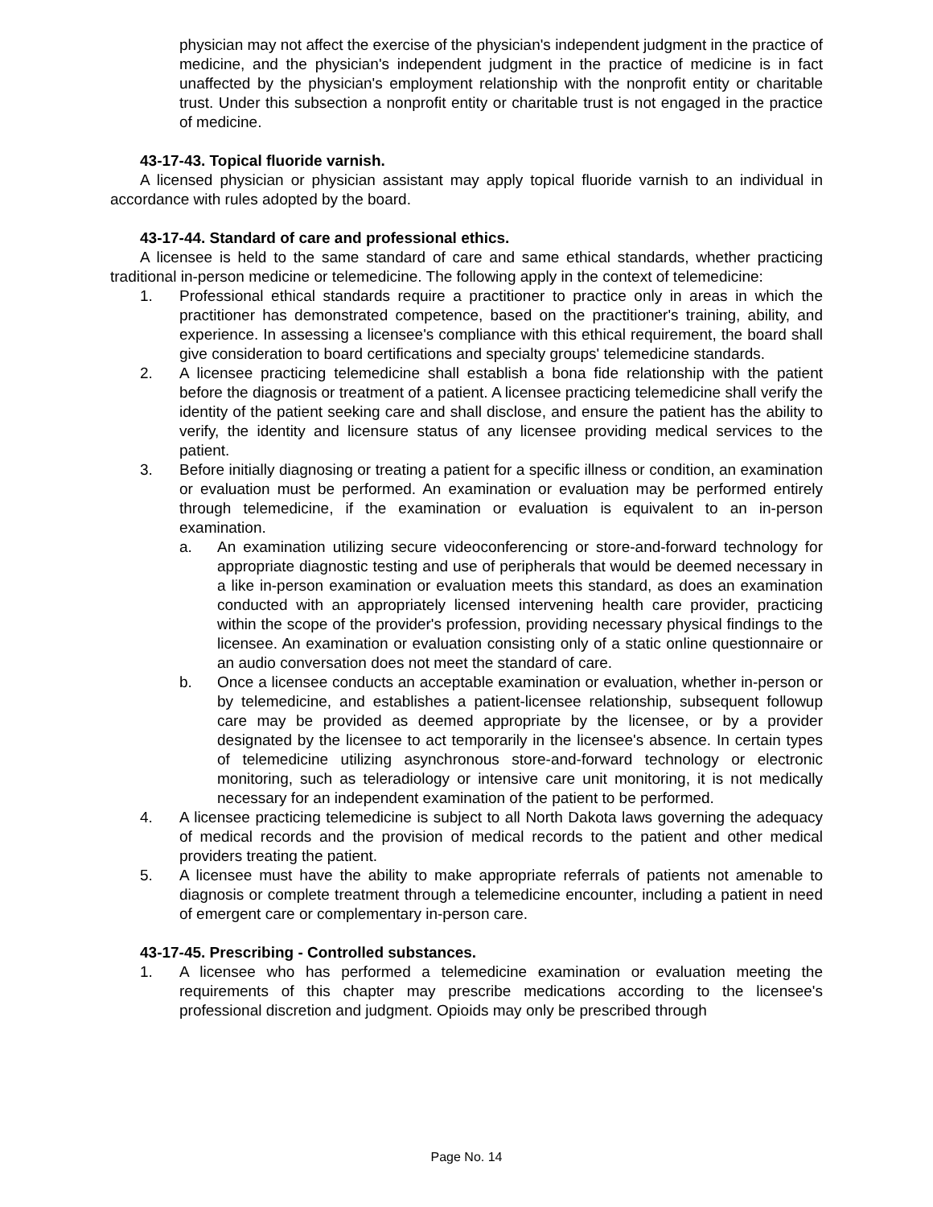physician may not affect the exercise of the physician's independent judgment in the practice of medicine, and the physician's independent judgment in the practice of medicine is in fact unaffected by the physician's employment relationship with the nonprofit entity or charitable trust. Under this subsection a nonprofit entity or charitable trust is not engaged in the practice of medicine.
43-17-43. Topical fluoride varnish.
A licensed physician or physician assistant may apply topical fluoride varnish to an individual in accordance with rules adopted by the board.
43-17-44. Standard of care and professional ethics.
A licensee is held to the same standard of care and same ethical standards, whether practicing traditional in-person medicine or telemedicine. The following apply in the context of telemedicine:
1. Professional ethical standards require a practitioner to practice only in areas in which the practitioner has demonstrated competence, based on the practitioner's training, ability, and experience. In assessing a licensee's compliance with this ethical requirement, the board shall give consideration to board certifications and specialty groups' telemedicine standards.
2. A licensee practicing telemedicine shall establish a bona fide relationship with the patient before the diagnosis or treatment of a patient. A licensee practicing telemedicine shall verify the identity of the patient seeking care and shall disclose, and ensure the patient has the ability to verify, the identity and licensure status of any licensee providing medical services to the patient.
3. Before initially diagnosing or treating a patient for a specific illness or condition, an examination or evaluation must be performed. An examination or evaluation may be performed entirely through telemedicine, if the examination or evaluation is equivalent to an in-person examination.
a. An examination utilizing secure videoconferencing or store-and-forward technology for appropriate diagnostic testing and use of peripherals that would be deemed necessary in a like in-person examination or evaluation meets this standard, as does an examination conducted with an appropriately licensed intervening health care provider, practicing within the scope of the provider's profession, providing necessary physical findings to the licensee. An examination or evaluation consisting only of a static online questionnaire or an audio conversation does not meet the standard of care.
b. Once a licensee conducts an acceptable examination or evaluation, whether in-person or by telemedicine, and establishes a patient-licensee relationship, subsequent followup care may be provided as deemed appropriate by the licensee, or by a provider designated by the licensee to act temporarily in the licensee's absence. In certain types of telemedicine utilizing asynchronous store-and-forward technology or electronic monitoring, such as teleradiology or intensive care unit monitoring, it is not medically necessary for an independent examination of the patient to be performed.
4. A licensee practicing telemedicine is subject to all North Dakota laws governing the adequacy of medical records and the provision of medical records to the patient and other medical providers treating the patient.
5. A licensee must have the ability to make appropriate referrals of patients not amenable to diagnosis or complete treatment through a telemedicine encounter, including a patient in need of emergent care or complementary in-person care.
43-17-45. Prescribing - Controlled substances.
1. A licensee who has performed a telemedicine examination or evaluation meeting the requirements of this chapter may prescribe medications according to the licensee's professional discretion and judgment. Opioids may only be prescribed through
Page No. 14